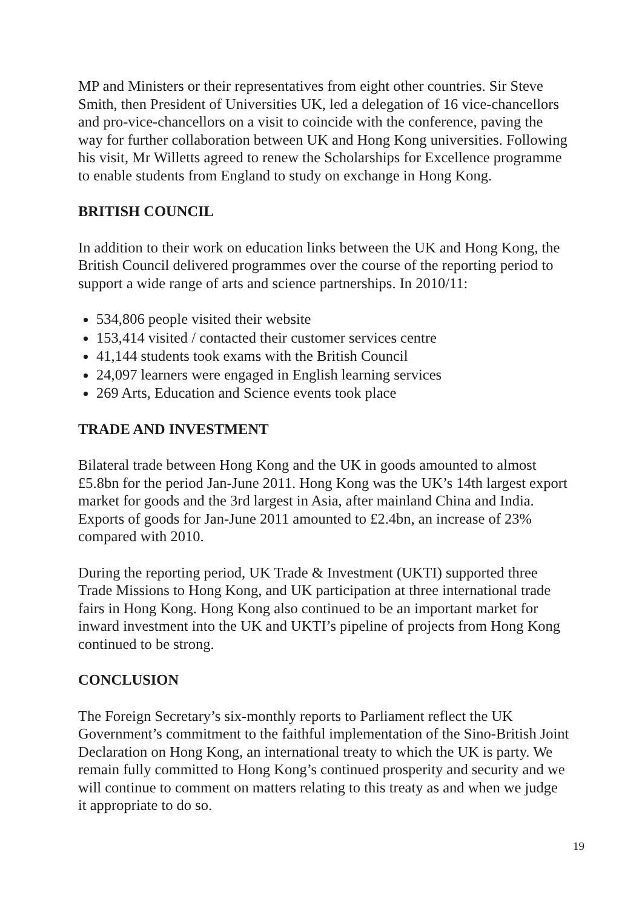MP and Ministers or their representatives from eight other countries. Sir Steve Smith, then President of Universities UK, led a delegation of 16 vice-chancellors and pro-vice-chancellors on a visit to coincide with the conference, paving the way for further collaboration between UK and Hong Kong universities. Following his visit, Mr Willetts agreed to renew the Scholarships for Excellence programme to enable students from England to study on exchange in Hong Kong.
BRITISH COUNCIL
In addition to their work on education links between the UK and Hong Kong, the British Council delivered programmes over the course of the reporting period to support a wide range of arts and science partnerships. In 2010/11:
534,806 people visited their website
153,414 visited / contacted their customer services centre
41,144 students took exams with the British Council
24,097 learners were engaged in English learning services
269 Arts, Education and Science events took place
TRADE AND INVESTMENT
Bilateral trade between Hong Kong and the UK in goods amounted to almost £5.8bn for the period Jan-June 2011. Hong Kong was the UK’s 14th largest export market for goods and the 3rd largest in Asia, after mainland China and India. Exports of goods for Jan-June 2011 amounted to £2.4bn, an increase of 23% compared with 2010.
During the reporting period, UK Trade & Investment (UKTI) supported three Trade Missions to Hong Kong, and UK participation at three international trade fairs in Hong Kong. Hong Kong also continued to be an important market for inward investment into the UK and UKTI’s pipeline of projects from Hong Kong continued to be strong.
CONCLUSION
The Foreign Secretary’s six-monthly reports to Parliament reflect the UK Government’s commitment to the faithful implementation of the Sino-British Joint Declaration on Hong Kong, an international treaty to which the UK is party. We remain fully committed to Hong Kong’s continued prosperity and security and we will continue to comment on matters relating to this treaty as and when we judge it appropriate to do so.
19